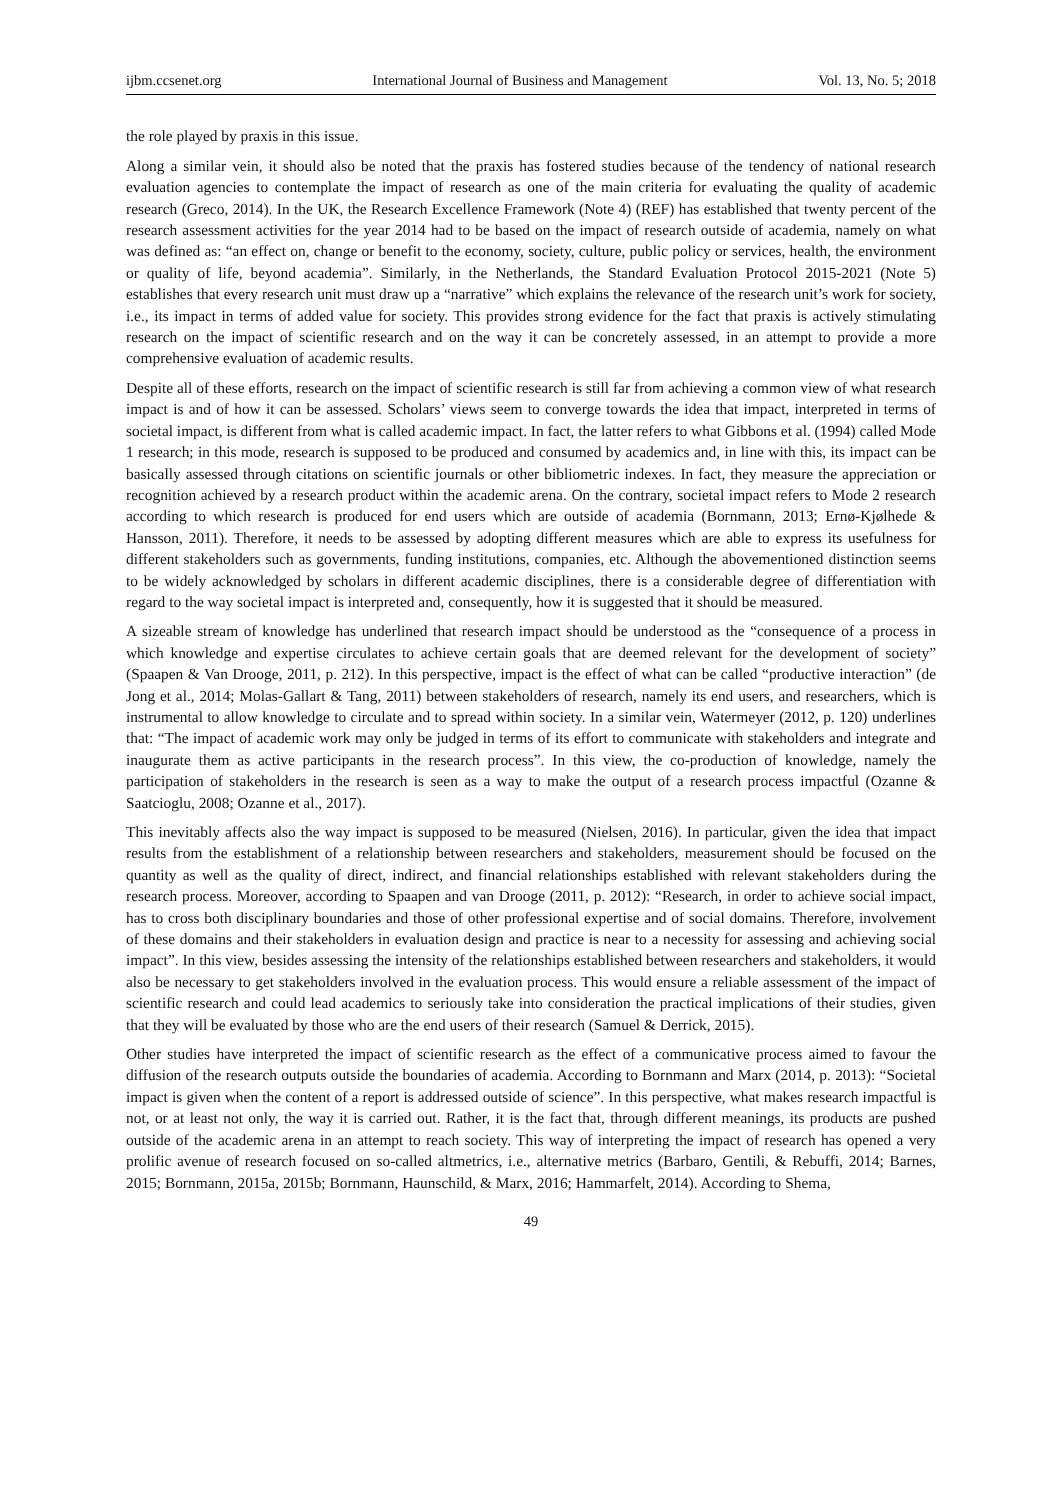ijbm.ccsenet.org International Journal of Business and Management Vol. 13, No. 5; 2018
the role played by praxis in this issue.
Along a similar vein, it should also be noted that the praxis has fostered studies because of the tendency of national research evaluation agencies to contemplate the impact of research as one of the main criteria for evaluating the quality of academic research (Greco, 2014). In the UK, the Research Excellence Framework (Note 4) (REF) has established that twenty percent of the research assessment activities for the year 2014 had to be based on the impact of research outside of academia, namely on what was defined as: “an effect on, change or benefit to the economy, society, culture, public policy or services, health, the environment or quality of life, beyond academia”. Similarly, in the Netherlands, the Standard Evaluation Protocol 2015-2021 (Note 5) establishes that every research unit must draw up a “narrative” which explains the relevance of the research unit’s work for society, i.e., its impact in terms of added value for society. This provides strong evidence for the fact that praxis is actively stimulating research on the impact of scientific research and on the way it can be concretely assessed, in an attempt to provide a more comprehensive evaluation of academic results.
Despite all of these efforts, research on the impact of scientific research is still far from achieving a common view of what research impact is and of how it can be assessed. Scholars’ views seem to converge towards the idea that impact, interpreted in terms of societal impact, is different from what is called academic impact. In fact, the latter refers to what Gibbons et al. (1994) called Mode 1 research; in this mode, research is supposed to be produced and consumed by academics and, in line with this, its impact can be basically assessed through citations on scientific journals or other bibliometric indexes. In fact, they measure the appreciation or recognition achieved by a research product within the academic arena. On the contrary, societal impact refers to Mode 2 research according to which research is produced for end users which are outside of academia (Bornmann, 2013; Ernø-Kjølhede & Hansson, 2011). Therefore, it needs to be assessed by adopting different measures which are able to express its usefulness for different stakeholders such as governments, funding institutions, companies, etc. Although the abovementioned distinction seems to be widely acknowledged by scholars in different academic disciplines, there is a considerable degree of differentiation with regard to the way societal impact is interpreted and, consequently, how it is suggested that it should be measured.
A sizeable stream of knowledge has underlined that research impact should be understood as the “consequence of a process in which knowledge and expertise circulates to achieve certain goals that are deemed relevant for the development of society” (Spaapen & Van Drooge, 2011, p. 212). In this perspective, impact is the effect of what can be called “productive interaction” (de Jong et al., 2014; Molas-Gallart & Tang, 2011) between stakeholders of research, namely its end users, and researchers, which is instrumental to allow knowledge to circulate and to spread within society. In a similar vein, Watermeyer (2012, p. 120) underlines that: “The impact of academic work may only be judged in terms of its effort to communicate with stakeholders and integrate and inaugurate them as active participants in the research process”. In this view, the co-production of knowledge, namely the participation of stakeholders in the research is seen as a way to make the output of a research process impactful (Ozanne & Saatcioglu, 2008; Ozanne et al., 2017).
This inevitably affects also the way impact is supposed to be measured (Nielsen, 2016). In particular, given the idea that impact results from the establishment of a relationship between researchers and stakeholders, measurement should be focused on the quantity as well as the quality of direct, indirect, and financial relationships established with relevant stakeholders during the research process. Moreover, according to Spaapen and van Drooge (2011, p. 2012): “Research, in order to achieve social impact, has to cross both disciplinary boundaries and those of other professional expertise and of social domains. Therefore, involvement of these domains and their stakeholders in evaluation design and practice is near to a necessity for assessing and achieving social impact”. In this view, besides assessing the intensity of the relationships established between researchers and stakeholders, it would also be necessary to get stakeholders involved in the evaluation process. This would ensure a reliable assessment of the impact of scientific research and could lead academics to seriously take into consideration the practical implications of their studies, given that they will be evaluated by those who are the end users of their research (Samuel & Derrick, 2015).
Other studies have interpreted the impact of scientific research as the effect of a communicative process aimed to favour the diffusion of the research outputs outside the boundaries of academia. According to Bornmann and Marx (2014, p. 2013): “Societal impact is given when the content of a report is addressed outside of science”. In this perspective, what makes research impactful is not, or at least not only, the way it is carried out. Rather, it is the fact that, through different meanings, its products are pushed outside of the academic arena in an attempt to reach society. This way of interpreting the impact of research has opened a very prolific avenue of research focused on so-called altmetrics, i.e., alternative metrics (Barbaro, Gentili, & Rebuffi, 2014; Barnes, 2015; Bornmann, 2015a, 2015b; Bornmann, Haunschild, & Marx, 2016; Hammarfelt, 2014). According to Shema,
49